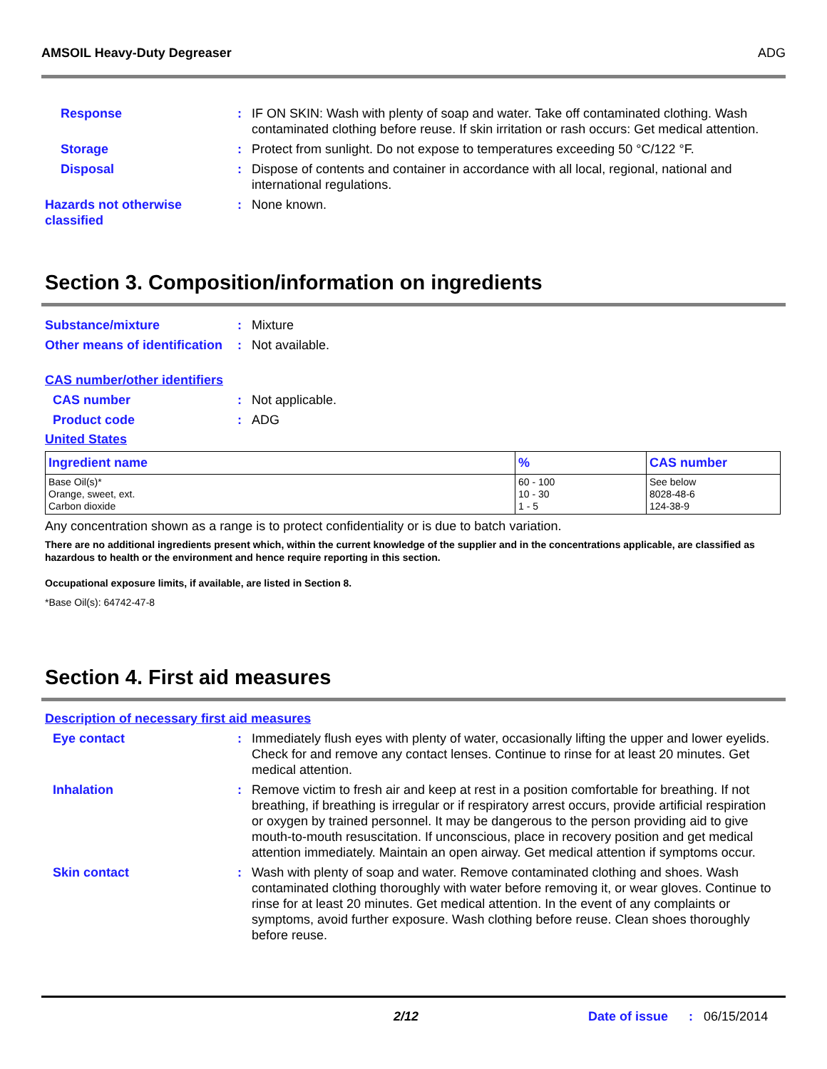AMSOIL Heavy-Duty Degreaser ADG
Response : IF ON SKIN: Wash with plenty of soap and water. Take off contaminated clothing. Wash contaminated clothing before reuse. If skin irritation or rash occurs: Get medical attention.
Storage : Protect from sunlight. Do not expose to temperatures exceeding 50 °C/122 °F.
Disposal : Dispose of contents and container in accordance with all local, regional, national and international regulations.
Hazards not otherwise classified
: None known.
Section 3. Composition/information on ingredients
Substance/mixture : Mixture
Other means of identification
: Not available.
CAS number/other identifiers
CAS number : Not applicable.
Product code : ADG
United States
| Ingredient name | % | CAS number |
| --- | --- | --- |
| Base Oil(s)* Orange, sweet, ext. Carbon dioxide | 60 - 100 10 - 30 1 - 5 | See below 8028-48-6 124-38-9 |
Any concentration shown as a range is to protect confidentiality or is due to batch variation.
There are no additional ingredients present which, within the current knowledge of the supplier and in the concentrations applicable, are classified as hazardous to health or the environment and hence require reporting in this section.
Occupational exposure limits, if available, are listed in Section 8.
*Base Oil(s): 64742-47-8
Section 4. First aid measures
Description of necessary first aid measures
Eye contact : Immediately flush eyes with plenty of water, occasionally lifting the upper and lower eyelids. Check for and remove any contact lenses. Continue to rinse for at least 20 minutes. Get medical attention.
Inhalation : Remove victim to fresh air and keep at rest in a position comfortable for breathing. If not breathing, if breathing is irregular or if respiratory arrest occurs, provide artificial respiration or oxygen by trained personnel. It may be dangerous to the person providing aid to give mouth-to-mouth resuscitation. If unconscious, place in recovery position and get medical attention immediately. Maintain an open airway. Get medical attention if symptoms occur.
Skin contact : Wash with plenty of soap and water. Remove contaminated clothing and shoes. Wash contaminated clothing thoroughly with water before removing it, or wear gloves. Continue to rinse for at least 20 minutes. Get medical attention. In the event of any complaints or symptoms, avoid further exposure. Wash clothing before reuse. Clean shoes thoroughly before reuse.
2/12 Date of issue : 06/15/2014